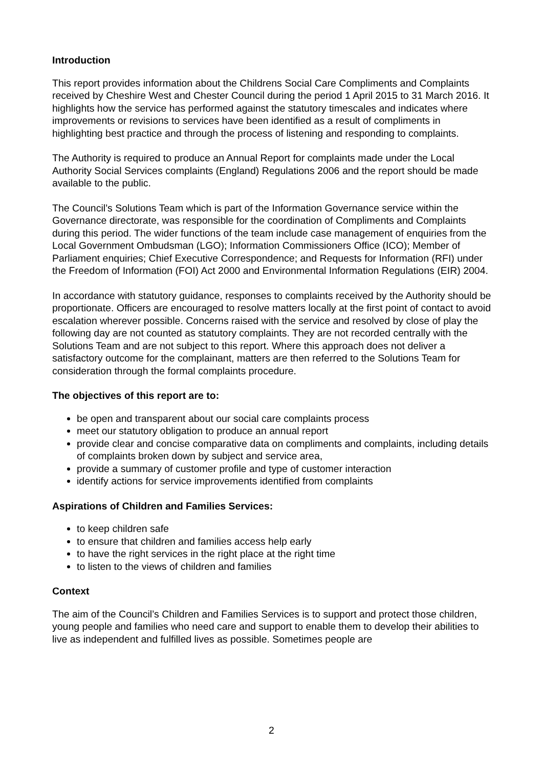Introduction
This report provides information about the Childrens Social Care Compliments and Complaints received by Cheshire West and Chester Council during the period 1 April 2015 to 31 March 2016. It highlights how the service has performed against the statutory timescales and indicates where improvements or revisions to services have been identified as a result of compliments in highlighting best practice and through the process of listening and responding to complaints.
The Authority is required to produce an Annual Report for complaints made under the Local Authority Social Services complaints (England) Regulations 2006 and the report should be made available to the public.
The Council’s Solutions Team which is part of the Information Governance service within the Governance directorate, was responsible for the coordination of Compliments and Complaints during this period. The wider functions of the team include case management of enquiries from the Local Government Ombudsman (LGO); Information Commissioners Office (ICO); Member of Parliament enquiries; Chief Executive Correspondence; and Requests for Information (RFI) under the Freedom of Information (FOI) Act 2000 and Environmental Information Regulations (EIR) 2004.
In accordance with statutory guidance, responses to complaints received by the Authority should be proportionate. Officers are encouraged to resolve matters locally at the first point of contact to avoid escalation wherever possible. Concerns raised with the service and resolved by close of play the following day are not counted as statutory complaints. They are not recorded centrally with the Solutions Team and are not subject to this report. Where this approach does not deliver a satisfactory outcome for the complainant, matters are then referred to the Solutions Team for consideration through the formal complaints procedure.
The objectives of this report are to:
be open and transparent about our social care complaints process
meet our statutory obligation to produce an annual report
provide clear and concise comparative data on compliments and complaints, including details of complaints broken down by subject and service area,
provide a summary of customer profile and type of customer interaction
identify actions for service improvements identified from complaints
Aspirations of Children and Families Services:
to keep children safe
to ensure that children and families access help early
to have the right services in the right place at the right time
to listen to the views of children and families
Context
The aim of the Council’s Children and Families Services is to support and protect those children, young people and families who need care and support to enable them to develop their abilities to live as independent and fulfilled lives as possible. Sometimes people are
2